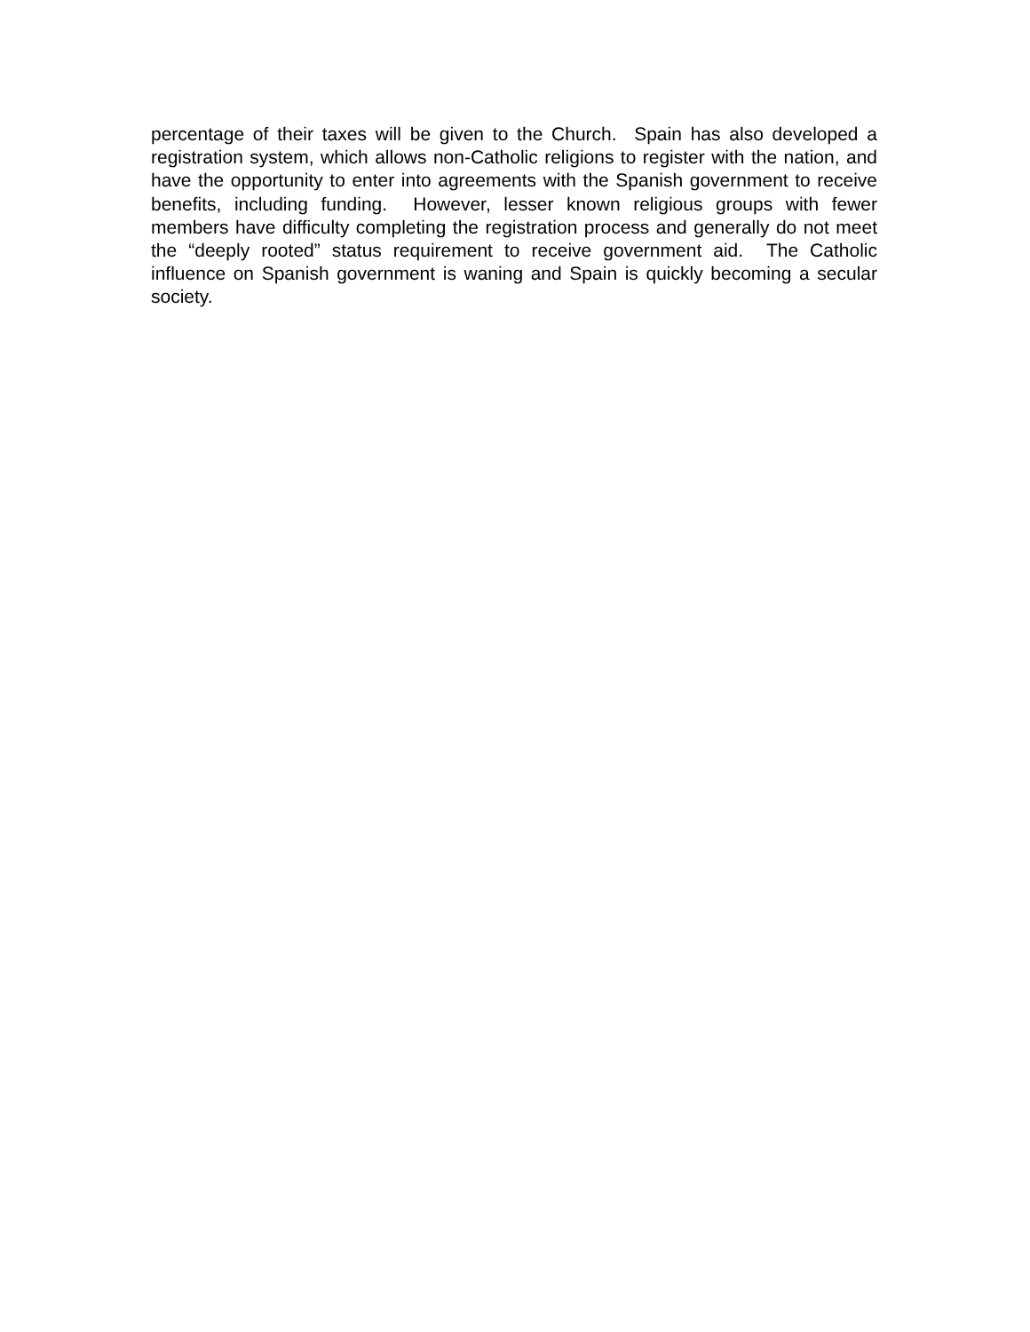percentage of their taxes will be given to the Church. Spain has also developed a registration system, which allows non-Catholic religions to register with the nation, and have the opportunity to enter into agreements with the Spanish government to receive benefits, including funding. However, lesser known religious groups with fewer members have difficulty completing the registration process and generally do not meet the “deeply rooted” status requirement to receive government aid. The Catholic influence on Spanish government is waning and Spain is quickly becoming a secular society.